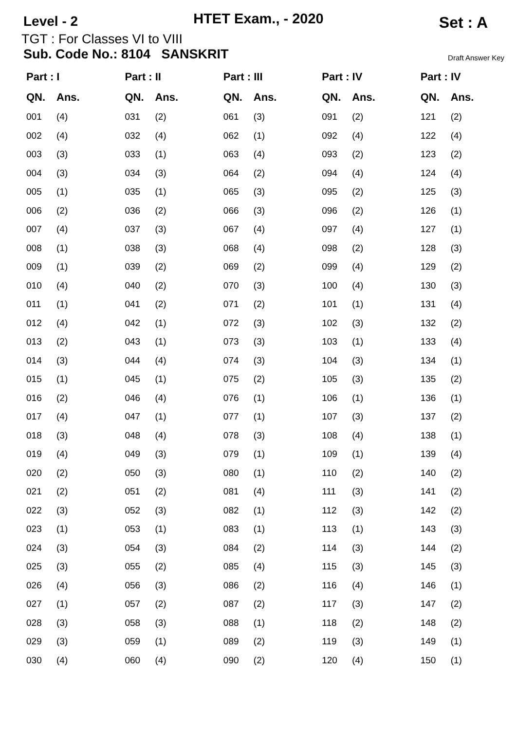Level - 2
HTET Exam., - 2020
Set : A
TGT : For Classes VI to VIII
Sub. Code No.: 8104 SANSKRIT Draft Answer Key
| Part : I | |
| --- | --- |
| QN. | Ans. |
| 001 | (4) |
| 002 | (4) |
| 003 | (3) |
| 004 | (3) |
| 005 | (1) |
| 006 | (2) |
| 007 | (4) |
| 008 | (1) |
| 009 | (1) |
| 010 | (4) |
| 011 | (1) |
| 012 | (4) |
| 013 | (2) |
| 014 | (3) |
| 015 | (1) |
| 016 | (2) |
| 017 | (4) |
| 018 | (3) |
| 019 | (4) |
| 020 | (2) |
| 021 | (2) |
| 022 | (3) |
| 023 | (1) |
| 024 | (3) |
| 025 | (3) |
| 026 | (4) |
| 027 | (1) |
| 028 | (3) |
| 029 | (3) |
| 030 | (4) |
| Part : II | |
| --- | --- |
| QN. | Ans. |
| 031 | (2) |
| 032 | (4) |
| 033 | (1) |
| 034 | (3) |
| 035 | (1) |
| 036 | (2) |
| 037 | (3) |
| 038 | (3) |
| 039 | (2) |
| 040 | (2) |
| 041 | (2) |
| 042 | (1) |
| 043 | (1) |
| 044 | (4) |
| 045 | (1) |
| 046 | (4) |
| 047 | (1) |
| 048 | (4) |
| 049 | (3) |
| 050 | (3) |
| 051 | (2) |
| 052 | (3) |
| 053 | (1) |
| 054 | (3) |
| 055 | (2) |
| 056 | (3) |
| 057 | (2) |
| 058 | (3) |
| 059 | (1) |
| 060 | (4) |
| Part : III | |
| --- | --- |
| QN. | Ans. |
| 061 | (3) |
| 062 | (1) |
| 063 | (4) |
| 064 | (2) |
| 065 | (3) |
| 066 | (3) |
| 067 | (4) |
| 068 | (4) |
| 069 | (2) |
| 070 | (3) |
| 071 | (2) |
| 072 | (3) |
| 073 | (3) |
| 074 | (3) |
| 075 | (2) |
| 076 | (1) |
| 077 | (1) |
| 078 | (3) |
| 079 | (1) |
| 080 | (1) |
| 081 | (4) |
| 082 | (1) |
| 083 | (1) |
| 084 | (2) |
| 085 | (4) |
| 086 | (2) |
| 087 | (2) |
| 088 | (1) |
| 089 | (2) |
| 090 | (2) |
| Part : IV | |
| --- | --- |
| QN. | Ans. |
| 091 | (2) |
| 092 | (4) |
| 093 | (2) |
| 094 | (4) |
| 095 | (2) |
| 096 | (2) |
| 097 | (4) |
| 098 | (2) |
| 099 | (4) |
| 100 | (4) |
| 101 | (1) |
| 102 | (3) |
| 103 | (1) |
| 104 | (3) |
| 105 | (3) |
| 106 | (1) |
| 107 | (3) |
| 108 | (4) |
| 109 | (1) |
| 110 | (2) |
| 111 | (3) |
| 112 | (3) |
| 113 | (1) |
| 114 | (3) |
| 115 | (3) |
| 116 | (4) |
| 117 | (3) |
| 118 | (2) |
| 119 | (3) |
| 120 | (4) |
| Part : IV | |
| --- | --- |
| QN. | Ans. |
| 121 | (2) |
| 122 | (4) |
| 123 | (2) |
| 124 | (4) |
| 125 | (3) |
| 126 | (1) |
| 127 | (1) |
| 128 | (3) |
| 129 | (2) |
| 130 | (3) |
| 131 | (4) |
| 132 | (2) |
| 133 | (4) |
| 134 | (1) |
| 135 | (2) |
| 136 | (1) |
| 137 | (2) |
| 138 | (1) |
| 139 | (4) |
| 140 | (2) |
| 141 | (2) |
| 142 | (2) |
| 143 | (3) |
| 144 | (2) |
| 145 | (3) |
| 146 | (1) |
| 147 | (2) |
| 148 | (2) |
| 149 | (1) |
| 150 | (1) |